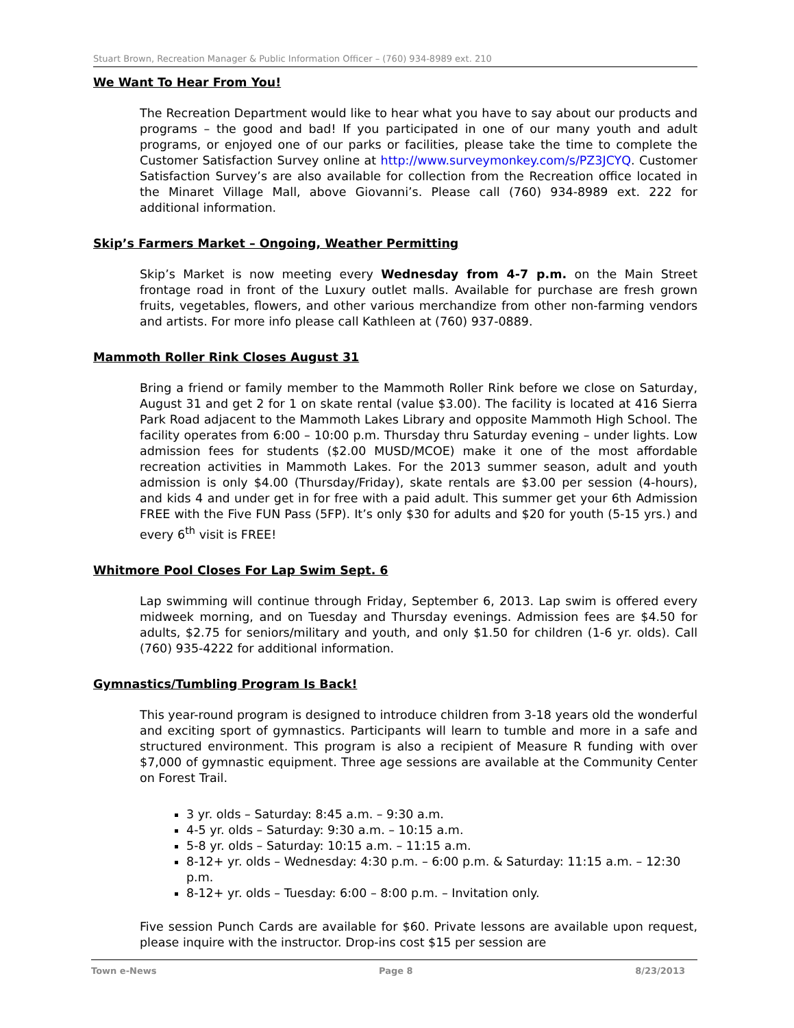Stuart Brown, Recreation Manager & Public Information Officer – (760) 934-8989 ext. 210
We Want To Hear From You!
The Recreation Department would like to hear what you have to say about our products and programs – the good and bad! If you participated in one of our many youth and adult programs, or enjoyed one of our parks or facilities, please take the time to complete the Customer Satisfaction Survey online at http://www.surveymonkey.com/s/PZ3JCYQ. Customer Satisfaction Survey’s are also available for collection from the Recreation office located in the Minaret Village Mall, above Giovanni’s. Please call (760) 934-8989 ext. 222 for additional information.
Skip’s Farmers Market – Ongoing, Weather Permitting
Skip’s Market is now meeting every Wednesday from 4-7 p.m. on the Main Street frontage road in front of the Luxury outlet malls. Available for purchase are fresh grown fruits, vegetables, flowers, and other various merchandize from other non-farming vendors and artists. For more info please call Kathleen at (760) 937-0889.
Mammoth Roller Rink Closes August 31
Bring a friend or family member to the Mammoth Roller Rink before we close on Saturday, August 31 and get 2 for 1 on skate rental (value $3.00). The facility is located at 416 Sierra Park Road adjacent to the Mammoth Lakes Library and opposite Mammoth High School. The facility operates from 6:00 – 10:00 p.m. Thursday thru Saturday evening – under lights. Low admission fees for students ($2.00 MUSD/MCOE) make it one of the most affordable recreation activities in Mammoth Lakes. For the 2013 summer season, adult and youth admission is only $4.00 (Thursday/Friday), skate rentals are $3.00 per session (4-hours), and kids 4 and under get in for free with a paid adult. This summer get your 6th Admission FREE with the Five FUN Pass (5FP). It’s only $30 for adults and $20 for youth (5-15 yrs.) and every 6<sup>th</sup> visit is FREE!
Whitmore Pool Closes For Lap Swim Sept. 6
Lap swimming will continue through Friday, September 6, 2013. Lap swim is offered every midweek morning, and on Tuesday and Thursday evenings. Admission fees are $4.50 for adults, $2.75 for seniors/military and youth, and only $1.50 for children (1-6 yr. olds). Call (760) 935-4222 for additional information.
Gymnastics/Tumbling Program Is Back!
This year-round program is designed to introduce children from 3-18 years old the wonderful and exciting sport of gymnastics. Participants will learn to tumble and more in a safe and structured environment. This program is also a recipient of Measure R funding with over $7,000 of gymnastic equipment. Three age sessions are available at the Community Center on Forest Trail.
3 yr. olds – Saturday: 8:45 a.m. – 9:30 a.m.
4-5 yr. olds – Saturday: 9:30 a.m. – 10:15 a.m.
5-8 yr. olds – Saturday: 10:15 a.m. – 11:15 a.m.
8-12+ yr. olds – Wednesday: 4:30 p.m. – 6:00 p.m. & Saturday: 11:15 a.m. – 12:30 p.m.
8-12+ yr. olds – Tuesday: 6:00 – 8:00 p.m. – Invitation only.
Five session Punch Cards are available for $60. Private lessons are available upon request, please inquire with the instructor. Drop-ins cost $15 per session are
Town e-News Page 8 8/23/2013